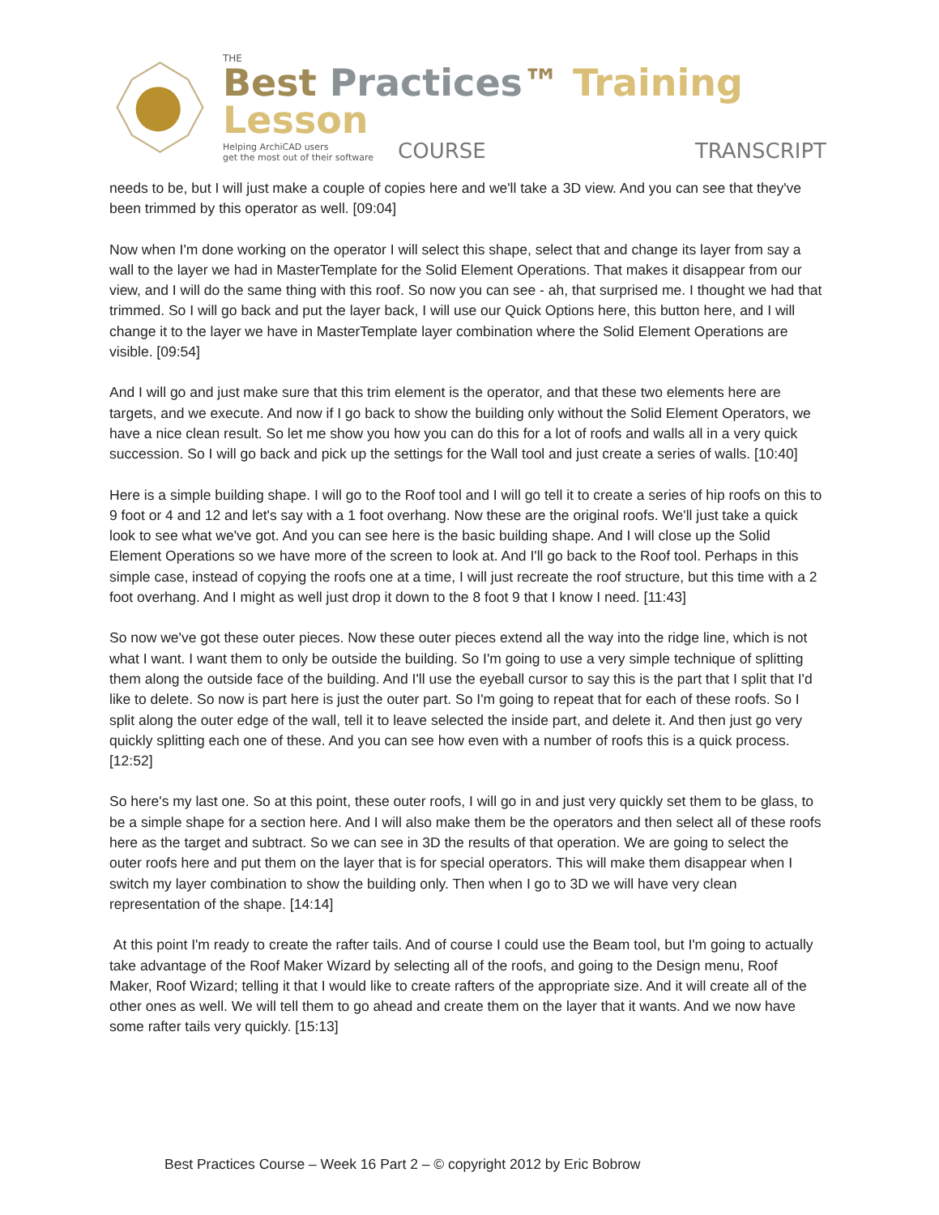THE
Best Practices™ Training Lesson
Helping ArchiCAD users
get the most out of their software
COURSE
TRANSCRIPT
needs to be, but I will just make a couple of copies here and we'll take a 3D view. And you can see that they've been trimmed by this operator as well. [09:04]
Now when I'm done working on the operator I will select this shape, select that and change its layer from say a wall to the layer we had in MasterTemplate for the Solid Element Operations. That makes it disappear from our view, and I will do the same thing with this roof. So now you can see - ah, that surprised me. I thought we had that trimmed. So I will go back and put the layer back, I will use our Quick Options here, this button here, and I will change it to the layer we have in MasterTemplate layer combination where the Solid Element Operations are visible. [09:54]
And I will go and just make sure that this trim element is the operator, and that these two elements here are targets, and we execute. And now if I go back to show the building only without the Solid Element Operators, we have a nice clean result. So let me show you how you can do this for a lot of roofs and walls all in a very quick succession. So I will go back and pick up the settings for the Wall tool and just create a series of walls. [10:40]
Here is a simple building shape. I will go to the Roof tool and I will go tell it to create a series of hip roofs on this to 9 foot or 4 and 12 and let's say with a 1 foot overhang. Now these are the original roofs. We'll just take a quick look to see what we've got. And you can see here is the basic building shape. And I will close up the Solid Element Operations so we have more of the screen to look at. And I'll go back to the Roof tool. Perhaps in this simple case, instead of copying the roofs one at a time, I will just recreate the roof structure, but this time with a 2 foot overhang. And I might as well just drop it down to the 8 foot 9 that I know I need. [11:43]
So now we've got these outer pieces. Now these outer pieces extend all the way into the ridge line, which is not what I want. I want them to only be outside the building. So I'm going to use a very simple technique of splitting them along the outside face of the building. And I'll use the eyeball cursor to say this is the part that I split that I'd like to delete. So now is part here is just the outer part. So I'm going to repeat that for each of these roofs. So I split along the outer edge of the wall, tell it to leave selected the inside part, and delete it. And then just go very quickly splitting each one of these. And you can see how even with a number of roofs this is a quick process. [12:52]
So here's my last one. So at this point, these outer roofs, I will go in and just very quickly set them to be glass, to be a simple shape for a section here. And I will also make them be the operators and then select all of these roofs here as the target and subtract. So we can see in 3D the results of that operation. We are going to select the outer roofs here and put them on the layer that is for special operators. This will make them disappear when I switch my layer combination to show the building only. Then when I go to 3D we will have very clean representation of the shape. [14:14]
At this point I'm ready to create the rafter tails. And of course I could use the Beam tool, but I'm going to actually take advantage of the Roof Maker Wizard by selecting all of the roofs, and going to the Design menu, Roof Maker, Roof Wizard; telling it that I would like to create rafters of the appropriate size. And it will create all of the other ones as well. We will tell them to go ahead and create them on the layer that it wants. And we now have some rafter tails very quickly. [15:13]
Best Practices Course – Week 16 Part 2 – © copyright 2012 by Eric Bobrow